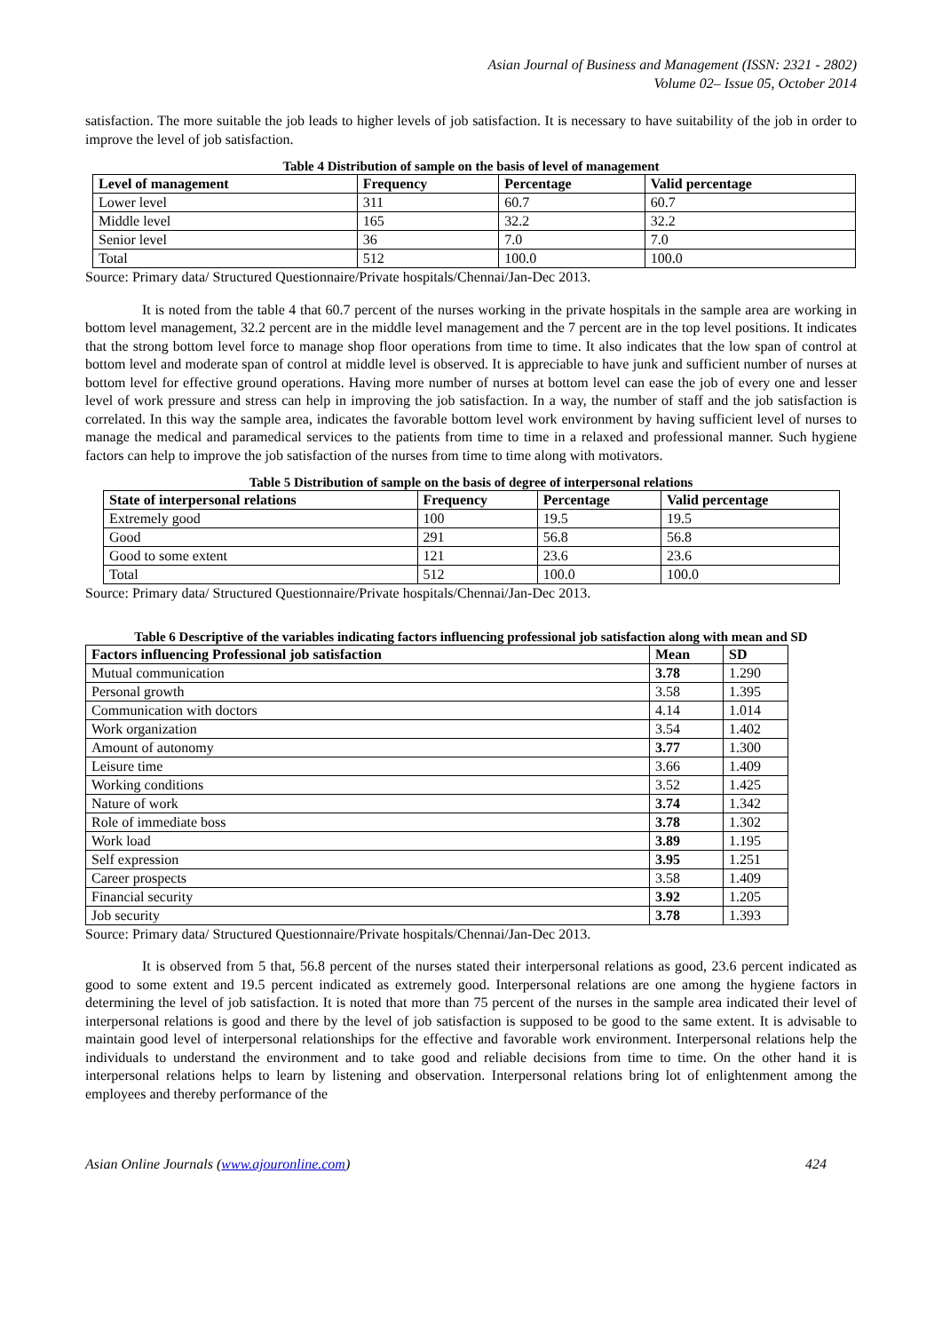Asian Journal of Business and Management (ISSN: 2321 - 2802)
Volume 02– Issue 05, October 2014
satisfaction. The more suitable the job leads to higher levels of job satisfaction. It is necessary to have suitability of the job in order to improve the level of job satisfaction.
Table 4 Distribution of sample on the basis of level of management
| Level of management | Frequency | Percentage | Valid percentage |
| --- | --- | --- | --- |
| Lower level | 311 | 60.7 | 60.7 |
| Middle level | 165 | 32.2 | 32.2 |
| Senior level | 36 | 7.0 | 7.0 |
| Total | 512 | 100.0 | 100.0 |
Source: Primary data/ Structured Questionnaire/Private hospitals/Chennai/Jan-Dec 2013.
It is noted from the table 4 that 60.7 percent of the nurses working in the private hospitals in the sample area are working in bottom level management, 32.2 percent are in the middle level management and the 7 percent are in the top level positions. It indicates that the strong bottom level force to manage shop floor operations from time to time. It also indicates that the low span of control at bottom level and moderate span of control at middle level is observed. It is appreciable to have junk and sufficient number of nurses at bottom level for effective ground operations. Having more number of nurses at bottom level can ease the job of every one and lesser level of work pressure and stress can help in improving the job satisfaction. In a way, the number of staff and the job satisfaction is correlated. In this way the sample area, indicates the favorable bottom level work environment by having sufficient level of nurses to manage the medical and paramedical services to the patients from time to time in a relaxed and professional manner. Such hygiene factors can help to improve the job satisfaction of the nurses from time to time along with motivators.
Table 5 Distribution of sample on the basis of degree of interpersonal relations
| State of interpersonal relations | Frequency | Percentage | Valid percentage |
| --- | --- | --- | --- |
| Extremely good | 100 | 19.5 | 19.5 |
| Good | 291 | 56.8 | 56.8 |
| Good to some extent | 121 | 23.6 | 23.6 |
| Total | 512 | 100.0 | 100.0 |
Source: Primary data/ Structured Questionnaire/Private hospitals/Chennai/Jan-Dec 2013.
Table 6 Descriptive of the variables indicating factors influencing professional job satisfaction along with mean and SD
| Factors influencing Professional job satisfaction | Mean | SD |
| --- | --- | --- |
| Mutual communication | 3.78 | 1.290 |
| Personal growth | 3.58 | 1.395 |
| Communication with doctors | 4.14 | 1.014 |
| Work organization | 3.54 | 1.402 |
| Amount of autonomy | 3.77 | 1.300 |
| Leisure time | 3.66 | 1.409 |
| Working conditions | 3.52 | 1.425 |
| Nature of work | 3.74 | 1.342 |
| Role of immediate boss | 3.78 | 1.302 |
| Work load | 3.89 | 1.195 |
| Self expression | 3.95 | 1.251 |
| Career prospects | 3.58 | 1.409 |
| Financial security | 3.92 | 1.205 |
| Job security | 3.78 | 1.393 |
Source: Primary data/ Structured Questionnaire/Private hospitals/Chennai/Jan-Dec 2013.
It is observed from 5 that, 56.8 percent of the nurses stated their interpersonal relations as good, 23.6 percent indicated as good to some extent and 19.5 percent indicated as extremely good. Interpersonal relations are one among the hygiene factors in determining the level of job satisfaction. It is noted that more than 75 percent of the nurses in the sample area indicated their level of interpersonal relations is good and there by the level of job satisfaction is supposed to be good to the same extent. It is advisable to maintain good level of interpersonal relationships for the effective and favorable work environment. Interpersonal relations help the individuals to understand the environment and to take good and reliable decisions from time to time. On the other hand it is interpersonal relations helps to learn by listening and observation. Interpersonal relations bring lot of enlightenment among the employees and thereby performance of the
Asian Online Journals (www.ajouronline.com) 424